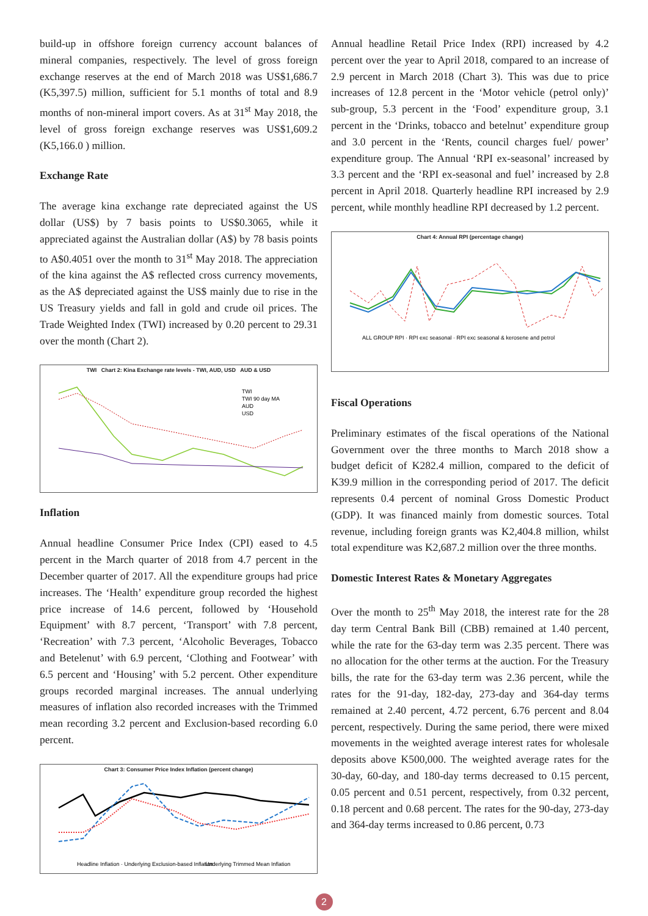build-up in offshore foreign currency account balances of mineral companies, respectively. The level of gross foreign exchange reserves at the end of March 2018 was US$1,686.7 (K5,397.5) million, sufficient for 5.1 months of total and 8.9 months of non-mineral import covers. As at 31<sup>st</sup> May 2018, the level of gross foreign exchange reserves was US$1,609.2 (K5,166.0 ) million.
Exchange Rate
The average kina exchange rate depreciated against the US dollar (US$) by 7 basis points to US$0.3065, while it appreciated against the Australian dollar (A$) by 78 basis points to A$0.4051 over the month to 31<sup>st</sup> May 2018. The appreciation of the kina against the A$ reflected cross currency movements, as the A$ depreciated against the US$ mainly due to rise in the US Treasury yields and fall in gold and crude oil prices. The Trade Weighted Index (TWI) increased by 0.20 percent to 29.31 over the month (Chart 2).
TWI Chart 2: Kina Exchange rate levels - TWI, AUD, USD AUD & USD
TWI
TWI 90 day MA
AUD
USD
Inflation
Annual headline Consumer Price Index (CPI) eased to 4.5 percent in the March quarter of 2018 from 4.7 percent in the December quarter of 2017. All the expenditure groups had price increases. The ‘Health’ expenditure group recorded the highest price increase of 14.6 percent, followed by ‘Household Equipment’ with 8.7 percent, ‘Transport’ with 7.8 percent, ‘Recreation’ with 7.3 percent, ‘Alcoholic Beverages, Tobacco and Betelenut’ with 6.9 percent, ‘Clothing and Footwear’ with 6.5 percent and ‘Housing’ with 5.2 percent. Other expenditure groups recorded marginal increases. The annual underlying measures of inflation also recorded increases with the Trimmed mean recording 3.2 percent and Exclusion-based recording 6.0 percent.
Chart 3: Consumer Price Index Inflation (percent change)
Headline Inflation · Underlying Exclusion-based Inflation
Underlying Trimmed Mean Inflation
Annual headline Retail Price Index (RPI) increased by 4.2 percent over the year to April 2018, compared to an increase of 2.9 percent in March 2018 (Chart 3). This was due to price increases of 12.8 percent in the ‘Motor vehicle (petrol only)’ sub-group, 5.3 percent in the ‘Food’ expenditure group, 3.1 percent in the ‘Drinks, tobacco and betelnut’ expenditure group and 3.0 percent in the ‘Rents, council charges fuel/ power’ expenditure group. The Annual ‘RPI ex-seasonal’ increased by 3.3 percent and the ‘RPI ex-seasonal and fuel’ increased by 2.8 percent in April 2018. Quarterly headline RPI increased by 2.9 percent, while monthly headline RPI decreased by 1.2 percent.
Chart 4: Annual RPI (percentage change)
ALL GROUP RPI · RPI exc seasonal · RPI exc seasonal & kerosene and petrol
Fiscal Operations
Preliminary estimates of the fiscal operations of the National Government over the three months to March 2018 show a budget deficit of K282.4 million, compared to the deficit of K39.9 million in the corresponding period of 2017. The deficit represents 0.4 percent of nominal Gross Domestic Product (GDP). It was financed mainly from domestic sources. Total revenue, including foreign grants was K2,404.8 million, whilst total expenditure was K2,687.2 million over the three months.
Domestic Interest Rates & Monetary Aggregates
Over the month to 25<sup>th</sup> May 2018, the interest rate for the 28 day term Central Bank Bill (CBB) remained at 1.40 percent, while the rate for the 63-day term was 2.35 percent. There was no allocation for the other terms at the auction. For the Treasury bills, the rate for the 63-day term was 2.36 percent, while the rates for the 91-day, 182-day, 273-day and 364-day terms remained at 2.40 percent, 4.72 percent, 6.76 percent and 8.04 percent, respectively. During the same period, there were mixed movements in the weighted average interest rates for wholesale deposits above K500,000. The weighted average rates for the 30-day, 60-day, and 180-day terms decreased to 0.15 percent, 0.05 percent and 0.51 percent, respectively, from 0.32 percent, 0.18 percent and 0.68 percent. The rates for the 90-day, 273-day and 364-day terms increased to 0.86 percent, 0.73
2